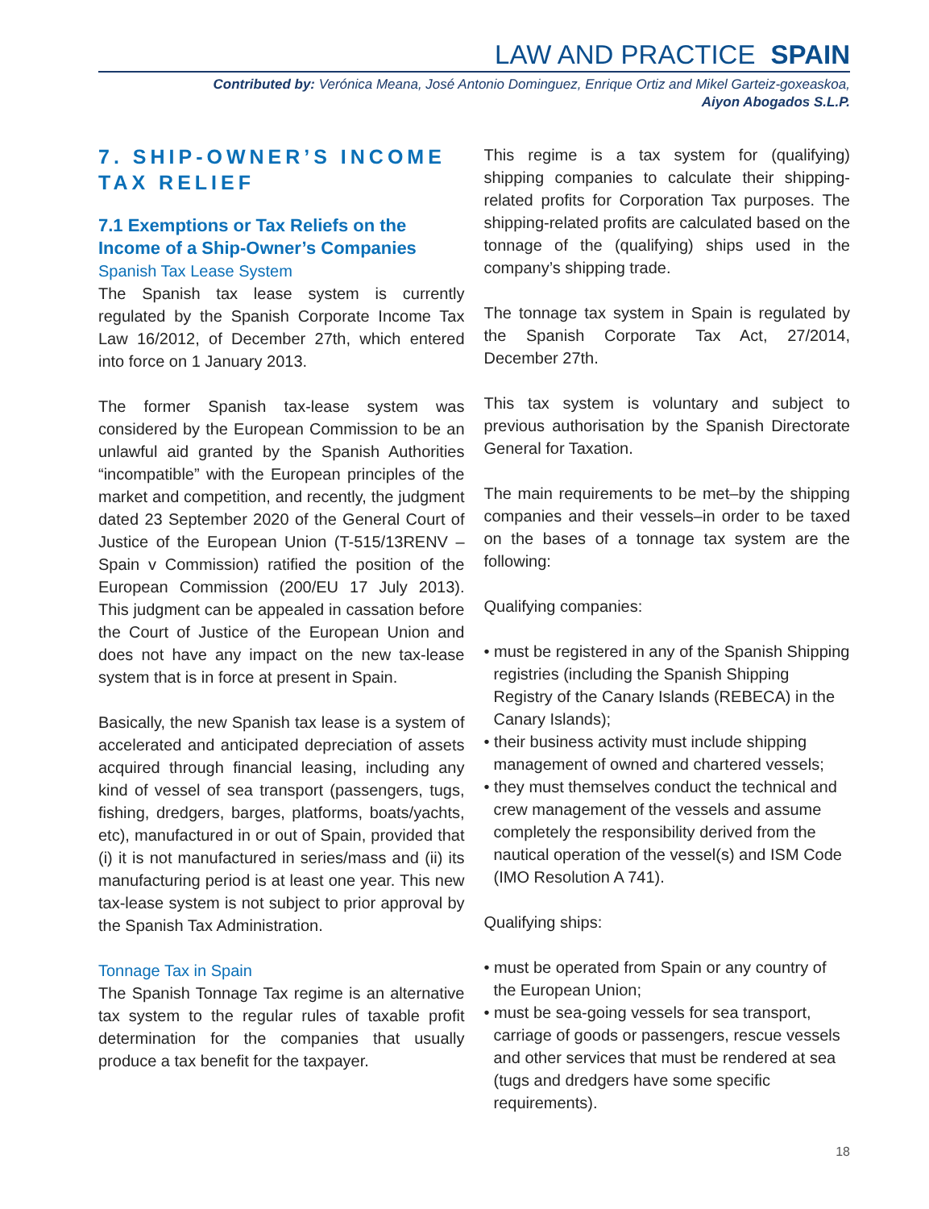LAW AND PRACTICE SPAIN
Contributed by: Verónica Meana, José Antonio Dominguez, Enrique Ortiz and Mikel Garteiz-goxeaskoa,
Aiyon Abogados S.L.P.
7. SHIP-OWNER’S INCOME TAX RELIEF
7.1 Exemptions or Tax Reliefs on the Income of a Ship-Owner’s Companies
Spanish Tax Lease System
The Spanish tax lease system is currently regulated by the Spanish Corporate Income Tax Law 16/2012, of December 27th, which entered into force on 1 January 2013.
The former Spanish tax-lease system was considered by the European Commission to be an unlawful aid granted by the Spanish Authorities “incompatible” with the European principles of the market and competition, and recently, the judgment dated 23 September 2020 of the General Court of Justice of the European Union (T-515/13RENV – Spain v Commission) ratified the position of the European Commission (200/EU 17 July 2013). This judgment can be appealed in cassation before the Court of Justice of the European Union and does not have any impact on the new tax-lease system that is in force at present in Spain.
Basically, the new Spanish tax lease is a system of accelerated and anticipated depreciation of assets acquired through financial leasing, including any kind of vessel of sea transport (passengers, tugs, fishing, dredgers, barges, platforms, boats/yachts, etc), manufactured in or out of Spain, provided that (i) it is not manufactured in series/mass and (ii) its manufacturing period is at least one year. This new tax-lease system is not subject to prior approval by the Spanish Tax Administration.
Tonnage Tax in Spain
The Spanish Tonnage Tax regime is an alternative tax system to the regular rules of taxable profit determination for the companies that usually produce a tax benefit for the taxpayer.
This regime is a tax system for (qualifying) shipping companies to calculate their shipping-related profits for Corporation Tax purposes. The shipping-related profits are calculated based on the tonnage of the (qualifying) ships used in the company’s shipping trade.
The tonnage tax system in Spain is regulated by the Spanish Corporate Tax Act, 27/2014, December 27th.
This tax system is voluntary and subject to previous authorisation by the Spanish Directorate General for Taxation.
The main requirements to be met–by the shipping companies and their vessels–in order to be taxed on the bases of a tonnage tax system are the following:
Qualifying companies:
• must be registered in any of the Spanish Shipping registries (including the Spanish Shipping Registry of the Canary Islands (REBECA) in the Canary Islands);
• their business activity must include shipping management of owned and chartered vessels;
• they must themselves conduct the technical and crew management of the vessels and assume completely the responsibility derived from the nautical operation of the vessel(s) and ISM Code (IMO Resolution A 741).
Qualifying ships:
• must be operated from Spain or any country of the European Union;
• must be sea-going vessels for sea transport, carriage of goods or passengers, rescue vessels and other services that must be rendered at sea (tugs and dredgers have some specific requirements).
18